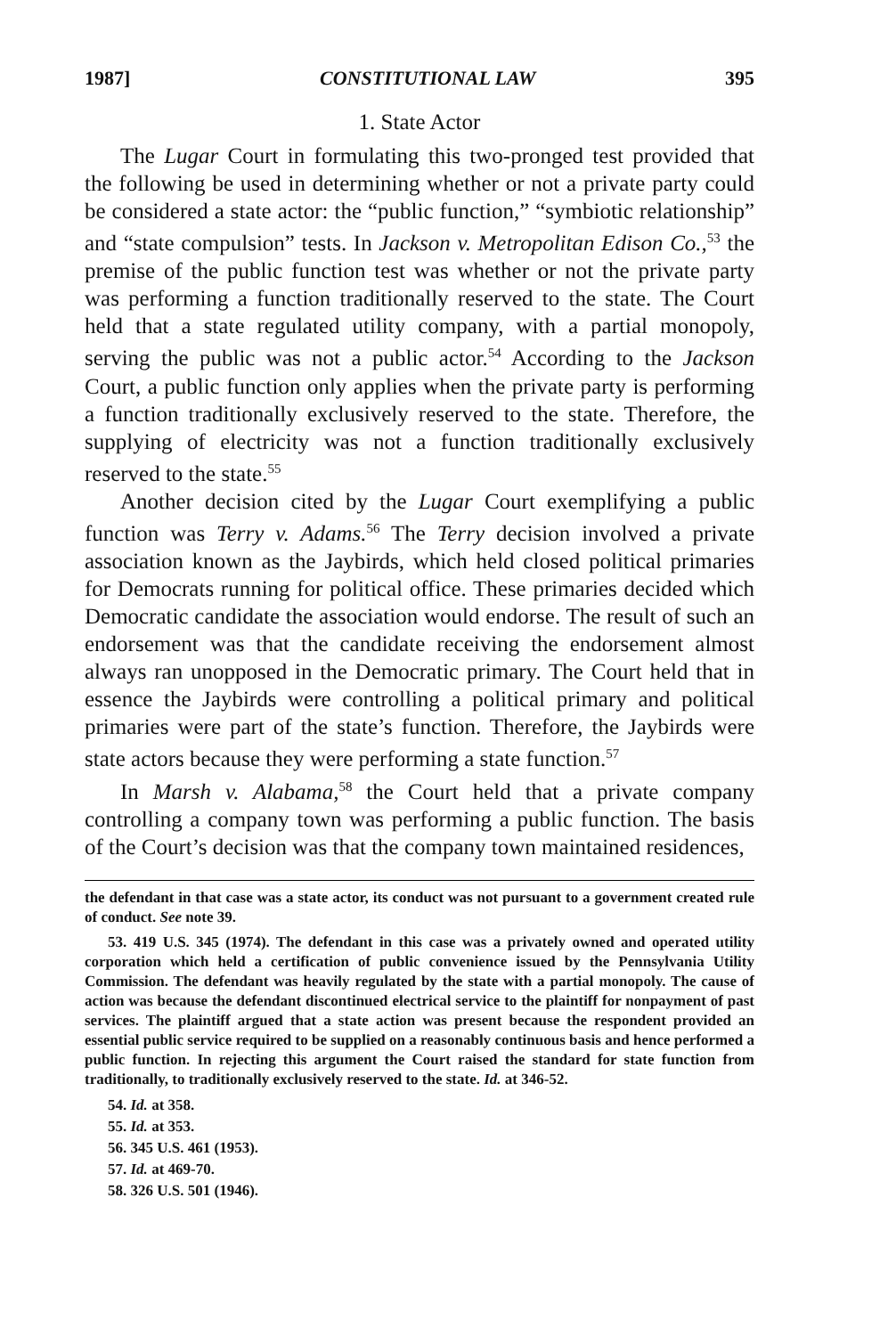1987] CONSTITUTIONAL LAW 395
1. State Actor
The Lugar Court in formulating this two-pronged test provided that the following be used in determining whether or not a private party could be considered a state actor: the “public function,” “symbiotic relationship” and “state compulsion” tests. In Jackson v. Metropolitan Edison Co.,<sup>53</sup> the premise of the public function test was whether or not the private party was performing a function traditionally reserved to the state. The Court held that a state regulated utility company, with a partial monopoly, serving the public was not a public actor.<sup>54</sup> According to the Jackson Court, a public function only applies when the private party is performing a function traditionally exclusively reserved to the state. Therefore, the supplying of electricity was not a function traditionally exclusively reserved to the state.<sup>55</sup>
Another decision cited by the Lugar Court exemplifying a public function was Terry v. Adams.<sup>56</sup> The Terry decision involved a private association known as the Jaybirds, which held closed political primaries for Democrats running for political office. These primaries decided which Democratic candidate the association would endorse. The result of such an endorsement was that the candidate receiving the endorsement almost always ran unopposed in the Democratic primary. The Court held that in essence the Jaybirds were controlling a political primary and political primaries were part of the state’s function. Therefore, the Jaybirds were state actors because they were performing a state function.<sup>57</sup>
In Marsh v. Alabama,<sup>58</sup> the Court held that a private company controlling a company town was performing a public function. The basis of the Court’s decision was that the company town maintained residences,
the defendant in that case was a state actor, its conduct was not pursuant to a government created rule of conduct. See note 39.
53. 419 U.S. 345 (1974). The defendant in this case was a privately owned and operated utility corporation which held a certification of public convenience issued by the Pennsylvania Utility Commission. The defendant was heavily regulated by the state with a partial monopoly. The cause of action was because the defendant discontinued electrical service to the plaintiff for nonpayment of past services. The plaintiff argued that a state action was present because the respondent provided an essential public service required to be supplied on a reasonably continuous basis and hence performed a public function. In rejecting this argument the Court raised the standard for state function from traditionally, to traditionally exclusively reserved to the state. Id. at 346-52.
54. Id. at 358.
55. Id. at 353.
56. 345 U.S. 461 (1953).
57. Id. at 469-70.
58. 326 U.S. 501 (1946).